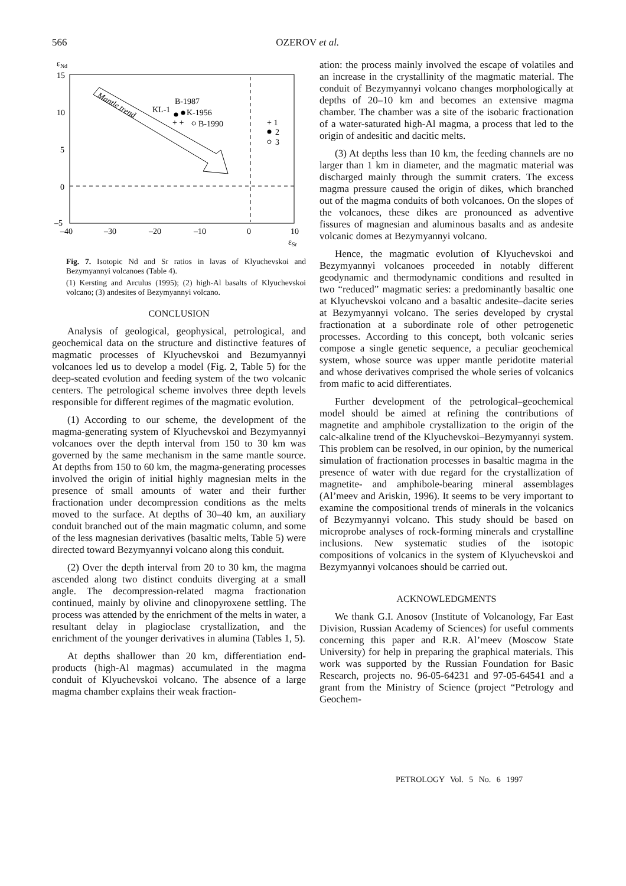566 OZEROV et al.
εNd
15
10
5
0
–5
–40
–30
–20
–10
0
10
εSr
Mantle trend
B-1987
KL-1
K-1956
B-1990
+ +
+ 1
2
3
Fig. 7. Isotopic Nd and Sr ratios in lavas of Klyuchevskoi and Bezymyannyi volcanoes (Table 4).
(1) Kersting and Arculus (1995); (2) high-Al basalts of Klyuchevskoi volcano; (3) andesites of Bezymyannyi volcano.
CONCLUSION
Analysis of geological, geophysical, petrological, and geochemical data on the structure and distinctive features of magmatic processes of Klyuchevskoi and Bezumyannyi volcanoes led us to develop a model (Fig. 2, Table 5) for the deep-seated evolution and feeding system of the two volcanic centers. The petrological scheme involves three depth levels responsible for different regimes of the magmatic evolution.
(1) According to our scheme, the development of the magma-generating system of Klyuchevskoi and Bezymyannyi volcanoes over the depth interval from 150 to 30 km was governed by the same mechanism in the same mantle source. At depths from 150 to 60 km, the magma-generating processes involved the origin of initial highly magnesian melts in the presence of small amounts of water and their further fractionation under decompression conditions as the melts moved to the surface. At depths of 30–40 km, an auxiliary conduit branched out of the main magmatic column, and some of the less magnesian derivatives (basaltic melts, Table 5) were directed toward Bezymyannyi volcano along this conduit.
(2) Over the depth interval from 20 to 30 km, the magma ascended along two distinct conduits diverging at a small angle. The decompression-related magma fractionation continued, mainly by olivine and clinopyroxene settling. The process was attended by the enrichment of the melts in water, a resultant delay in plagioclase crystallization, and the enrichment of the younger derivatives in alumina (Tables 1, 5).
At depths shallower than 20 km, differentiation end-products (high-Al magmas) accumulated in the magma conduit of Klyuchevskoi volcano. The absence of a large magma chamber explains their weak fraction-
ation: the process mainly involved the escape of volatiles and an increase in the crystallinity of the magmatic material. The conduit of Bezymyannyi volcano changes morphologically at depths of 20–10 km and becomes an extensive magma chamber. The chamber was a site of the isobaric fractionation of a water-saturated high-Al magma, a process that led to the origin of andesitic and dacitic melts.
(3) At depths less than 10 km, the feeding channels are no larger than 1 km in diameter, and the magmatic material was discharged mainly through the summit craters. The excess magma pressure caused the origin of dikes, which branched out of the magma conduits of both volcanoes. On the slopes of the volcanoes, these dikes are pronounced as adventive fissures of magnesian and aluminous basalts and as andesite volcanic domes at Bezymyannyi volcano.
Hence, the magmatic evolution of Klyuchevskoi and Bezymyannyi volcanoes proceeded in notably different geodynamic and thermodynamic conditions and resulted in two “reduced” magmatic series: a predominantly basaltic one at Klyuchevskoi volcano and a basaltic andesite–dacite series at Bezymyannyi volcano. The series developed by crystal fractionation at a subordinate role of other petrogenetic processes. According to this concept, both volcanic series compose a single genetic sequence, a peculiar geochemical system, whose source was upper mantle peridotite material and whose derivatives comprised the whole series of volcanics from mafic to acid differentiates.
Further development of the petrological–geochemical model should be aimed at refining the contributions of magnetite and amphibole crystallization to the origin of the calc-alkaline trend of the Klyuchevskoi–Bezymyannyi system. This problem can be resolved, in our opinion, by the numerical simulation of fractionation processes in basaltic magma in the presence of water with due regard for the crystallization of magnetite- and amphibole-bearing mineral assemblages (Al’meev and Ariskin, 1996). It seems to be very important to examine the compositional trends of minerals in the volcanics of Bezymyannyi volcano. This study should be based on microprobe analyses of rock-forming minerals and crystalline inclusions. New systematic studies of the isotopic compositions of volcanics in the system of Klyuchevskoi and Bezymyannyi volcanoes should be carried out.
ACKNOWLEDGMENTS
We thank G.I. Anosov (Institute of Volcanology, Far East Division, Russian Academy of Sciences) for useful comments concerning this paper and R.R. Al’meev (Moscow State University) for help in preparing the graphical materials. This work was supported by the Russian Foundation for Basic Research, projects no. 96-05-64231 and 97-05-64541 and a grant from the Ministry of Science (project “Petrology and Geochem-
PETROLOGY Vol. 5 No. 6 1997